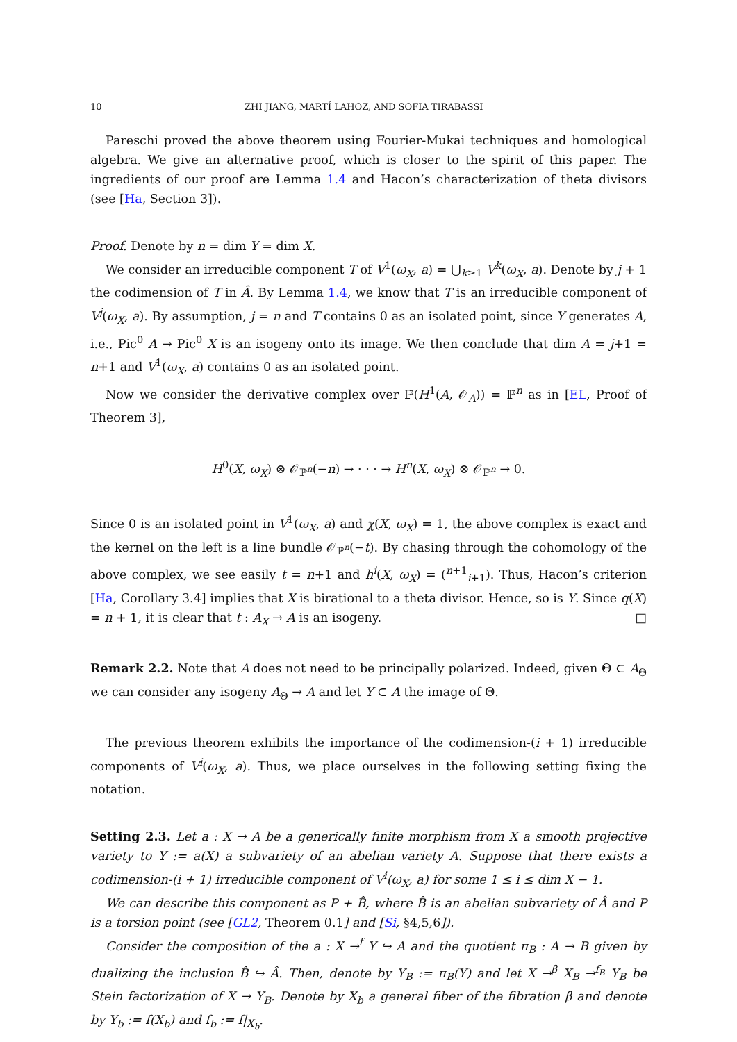10 ZHI JIANG, MARTÍ LAHOZ, AND SOFIA TIRABASSI
Pareschi proved the above theorem using Fourier-Mukai techniques and homological algebra. We give an alternative proof, which is closer to the spirit of this paper. The ingredients of our proof are Lemma 1.4 and Hacon’s characterization of theta divisors (see [Ha, Section 3]).
Proof. Denote by n = dim Y = dim X.
We consider an irreducible component T of V<sup>1</sup>(ω<sub>X</sub>, a) = ⋃<sub>k≥1</sub> V<sup>k</sup>(ω<sub>X</sub>, a). Denote by j + 1 the codimension of T in Â. By Lemma 1.4, we know that T is an irreducible component of V<sup>j</sup>(ω<sub>X</sub>, a). By assumption, j = n and T contains 0 as an isolated point, since Y generates A, i.e., Pic<sup>0</sup> A → Pic<sup>0</sup> X is an isogeny onto its image. We then conclude that dim A = j+1 = n+1 and V<sup>1</sup>(ω<sub>X</sub>, a) contains 0 as an isolated point.
Now we consider the derivative complex over ℙ(H<sup>1</sup>(A, 𝒪<sub>A</sub>)) = ℙ<sup>n</sup> as in [EL, Proof of Theorem 3],
H<sup>0</sup>(X, ω<sub>X</sub>) ⊗ 𝒪<sub>ℙ<sup>n</sup></sub>(−n) → · · · → H<sup>n</sup>(X, ω<sub>X</sub>) ⊗ 𝒪<sub>ℙ<sup>n</sup></sub> → 0.
Since 0 is an isolated point in V<sup>1</sup>(ω<sub>X</sub>, a) and χ(X, ω<sub>X</sub>) = 1, the above complex is exact and the kernel on the left is a line bundle 𝒪<sub>ℙ<sup>n</sup></sub>(−t). By chasing through the cohomology of the above complex, we see easily t = n+1 and h<sup>i</sup>(X, ω<sub>X</sub>) = (<sup>n+1</sup><sub>i+1</sub>). Thus, Hacon’s criterion [Ha, Corollary 3.4] implies that X is birational to a theta divisor. Hence, so is Y. Since q(X) = n + 1, it is clear that t : A<sub>X</sub> → A is an isogeny. □
Remark 2.2. Note that A does not need to be principally polarized. Indeed, given Θ ⊂ A<sub>Θ</sub> we can consider any isogeny A<sub>Θ</sub> → A and let Y ⊂ A the image of Θ.
The previous theorem exhibits the importance of the codimension-(i + 1) irreducible components of V<sup>i</sup>(ω<sub>X</sub>, a). Thus, we place ourselves in the following setting fixing the notation.
Setting 2.3. Let a : X → A be a generically finite morphism from X a smooth projective variety to Y := a(X) a subvariety of an abelian variety A. Suppose that there exists a codimension-(i + 1) irreducible component of V<sup>i</sup>(ω<sub>X</sub>, a) for some 1 ≤ i ≤ dim X − 1.
We can describe this component as P + B̂, where B̂ is an abelian subvariety of Â and P is a torsion point (see [GL2, Theorem 0.1] and [Si, §4,5,6]).
Consider the composition of the a : X →<sup>f</sup> Y ↪ A and the quotient π<sub>B</sub> : A → B given by dualizing the inclusion B̂ ↪ Â. Then, denote by Y<sub>B</sub> := π<sub>B</sub>(Y) and let X →<sup>β</sup> X<sub>B</sub> →<sup>f<sub>B</sub></sup> Y<sub>B</sub> be Stein factorization of X → Y<sub>B</sub>. Denote by X<sub>b</sub> a general fiber of the fibration β and denote by Y<sub>b</sub> := f(X<sub>b</sub>) and f<sub>b</sub> := f|<sub>X<sub>b</sub></sub>.